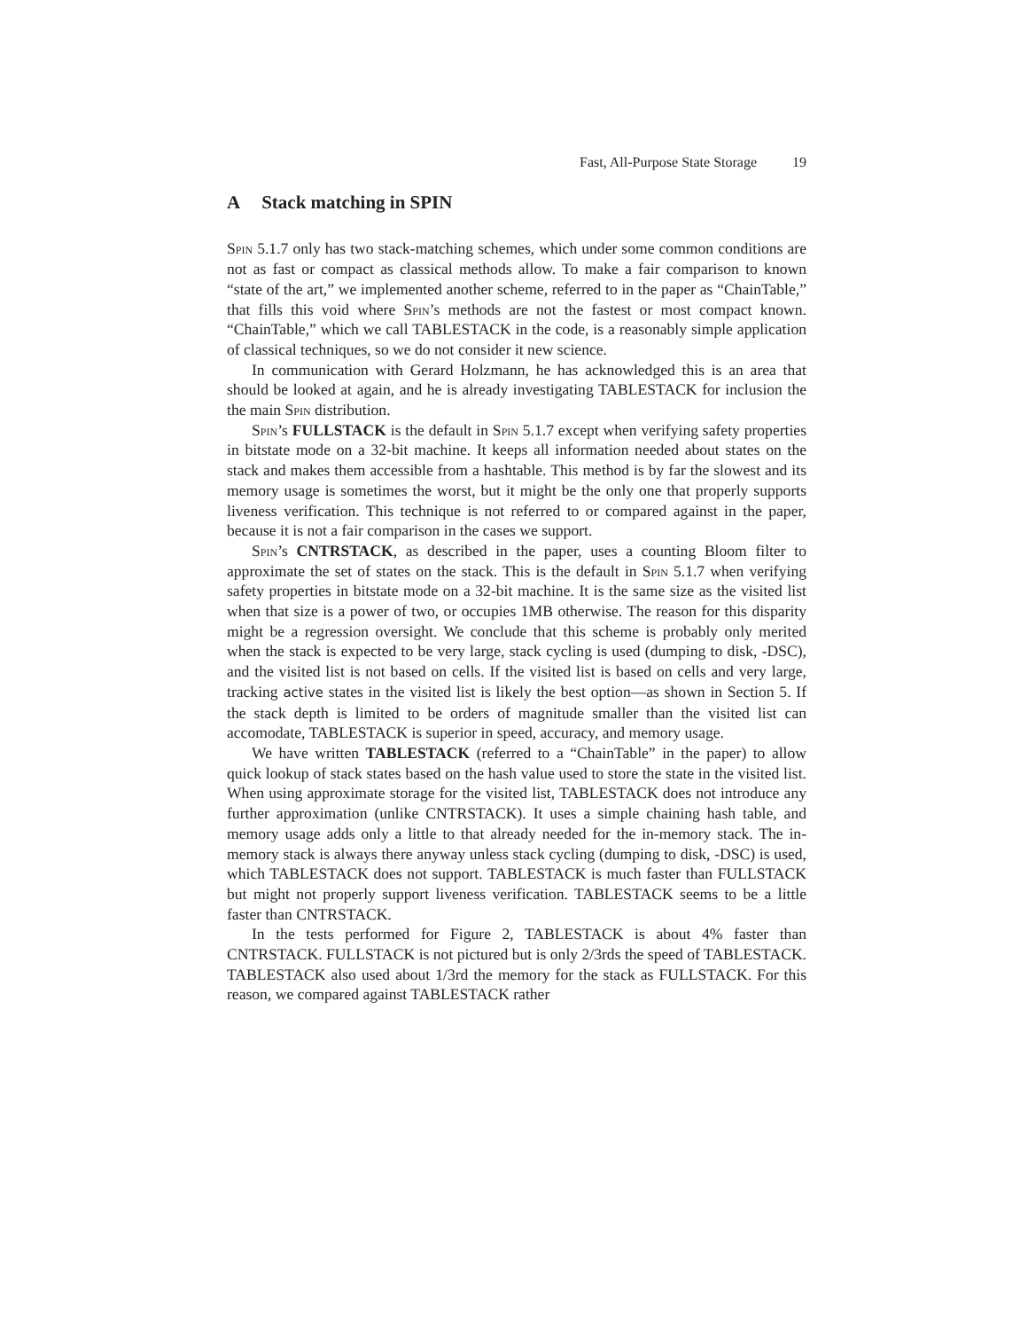Fast, All-Purpose State Storage 19
A Stack matching in SPIN
Spin 5.1.7 only has two stack-matching schemes, which under some common conditions are not as fast or compact as classical methods allow. To make a fair comparison to known “state of the art,” we implemented another scheme, referred to in the paper as “ChainTable,” that fills this void where Spin’s methods are not the fastest or most compact known. “ChainTable,” which we call TABLESTACK in the code, is a reasonably simple application of classical techniques, so we do not consider it new science.
In communication with Gerard Holzmann, he has acknowledged this is an area that should be looked at again, and he is already investigating TABLESTACK for inclusion the the main Spin distribution.
Spin’s FULLSTACK is the default in Spin 5.1.7 except when verifying safety properties in bitstate mode on a 32-bit machine. It keeps all information needed about states on the stack and makes them accessible from a hashtable. This method is by far the slowest and its memory usage is sometimes the worst, but it might be the only one that properly supports liveness verification. This technique is not referred to or compared against in the paper, because it is not a fair comparison in the cases we support.
Spin’s CNTRSTACK, as described in the paper, uses a counting Bloom filter to approximate the set of states on the stack. This is the default in Spin 5.1.7 when verifying safety properties in bitstate mode on a 32-bit machine. It is the same size as the visited list when that size is a power of two, or occupies 1MB otherwise. The reason for this disparity might be a regression oversight. We conclude that this scheme is probably only merited when the stack is expected to be very large, stack cycling is used (dumping to disk, -DSC), and the visited list is not based on cells. If the visited list is based on cells and very large, tracking active states in the visited list is likely the best option—as shown in Section 5. If the stack depth is limited to be orders of magnitude smaller than the visited list can accomodate, TABLESTACK is superior in speed, accuracy, and memory usage.
We have written TABLESTACK (referred to a “ChainTable” in the paper) to allow quick lookup of stack states based on the hash value used to store the state in the visited list. When using approximate storage for the visited list, TABLESTACK does not introduce any further approximation (unlike CNTRSTACK). It uses a simple chaining hash table, and memory usage adds only a little to that already needed for the in-memory stack. The in-memory stack is always there anyway unless stack cycling (dumping to disk, -DSC) is used, which TABLESTACK does not support. TABLESTACK is much faster than FULLSTACK but might not properly support liveness verification. TABLESTACK seems to be a little faster than CNTRSTACK.
In the tests performed for Figure 2, TABLESTACK is about 4% faster than CNTRSTACK. FULLSTACK is not pictured but is only 2/3rds the speed of TABLESTACK. TABLESTACK also used about 1/3rd the memory for the stack as FULLSTACK. For this reason, we compared against TABLESTACK rather